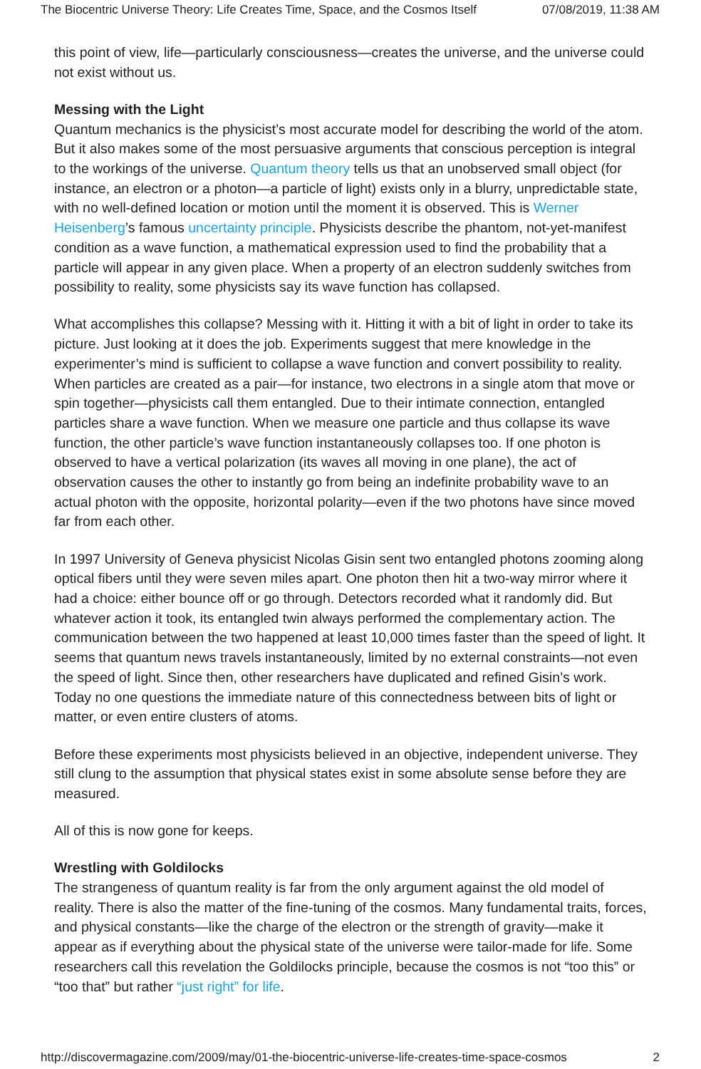The Biocentric Universe Theory: Life Creates Time, Space, and the Cosmos Itself 07/08/2019, 11:38 AM
this point of view, life—particularly consciousness—creates the universe, and the universe could not exist without us.
Messing with the Light
Quantum mechanics is the physicist’s most accurate model for describing the world of the atom. But it also makes some of the most persuasive arguments that conscious perception is integral to the workings of the universe. Quantum theory tells us that an unobserved small object (for instance, an electron or a photon—a particle of light) exists only in a blurry, unpredictable state, with no well-defined location or motion until the moment it is observed. This is Werner Heisenberg’s famous uncertainty principle. Physicists describe the phantom, not-yet-manifest condition as a wave function, a mathematical expression used to find the probability that a particle will appear in any given place. When a property of an electron suddenly switches from possibility to reality, some physicists say its wave function has collapsed.
What accomplishes this collapse? Messing with it. Hitting it with a bit of light in order to take its picture. Just looking at it does the job. Experiments suggest that mere knowledge in the experimenter’s mind is sufficient to collapse a wave function and convert possibility to reality. When particles are created as a pair—for instance, two electrons in a single atom that move or spin together—physicists call them entangled. Due to their intimate connection, entangled particles share a wave function. When we measure one particle and thus collapse its wave function, the other particle’s wave function instantaneously collapses too. If one photon is observed to have a vertical polarization (its waves all moving in one plane), the act of observation causes the other to instantly go from being an indefinite probability wave to an actual photon with the opposite, horizontal polarity—even if the two photons have since moved far from each other.
In 1997 University of Geneva physicist Nicolas Gisin sent two entangled photons zooming along optical fibers until they were seven miles apart. One photon then hit a two-way mirror where it had a choice: either bounce off or go through. Detectors recorded what it randomly did. But whatever action it took, its entangled twin always performed the complementary action. The communication between the two happened at least 10,000 times faster than the speed of light. It seems that quantum news travels instantaneously, limited by no external constraints—not even the speed of light. Since then, other researchers have duplicated and refined Gisin’s work. Today no one questions the immediate nature of this connectedness between bits of light or matter, or even entire clusters of atoms.
Before these experiments most physicists believed in an objective, independent universe. They still clung to the assumption that physical states exist in some absolute sense before they are measured.
All of this is now gone for keeps.
Wrestling with Goldilocks
The strangeness of quantum reality is far from the only argument against the old model of reality. There is also the matter of the fine-tuning of the cosmos. Many fundamental traits, forces, and physical constants—like the charge of the electron or the strength of gravity—make it appear as if everything about the physical state of the universe were tailor-made for life. Some researchers call this revelation the Goldilocks principle, because the cosmos is not “too this” or “too that” but rather “just right” for life.
http://discovermagazine.com/2009/may/01-the-biocentric-universe-life-creates-time-space-cosmos 2